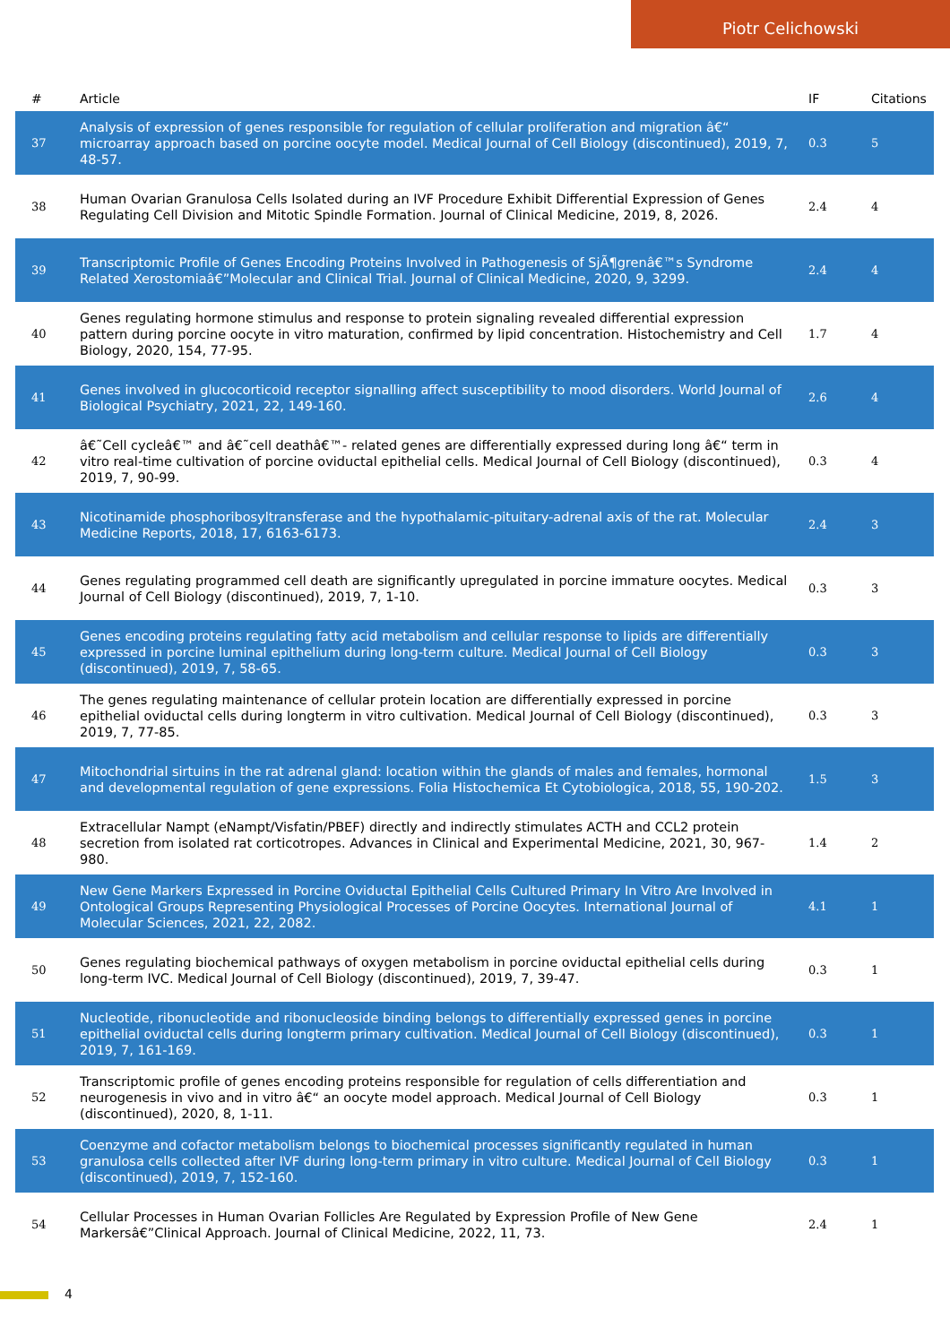Piotr Celichowski
| # | Article | IF | Citations |
| --- | --- | --- | --- |
| 37 | Analysis of expression of genes responsible for regulation of cellular proliferation and migration â€“ microarray approach based on porcine oocyte model. Medical Journal of Cell Biology (discontinued), 2019, 7, 48-57. | 0.3 | 5 |
| 38 | Human Ovarian Granulosa Cells Isolated during an IVF Procedure Exhibit Differential Expression of Genes Regulating Cell Division and Mitotic Spindle Formation. Journal of Clinical Medicine, 2019, 8, 2026. | 2.4 | 4 |
| 39 | Transcriptomic Profile of Genes Encoding Proteins Involved in Pathogenesis of SjÃ¶grenâ€™s Syndrome Related Xerostomiaâ€”Molecular and Clinical Trial. Journal of Clinical Medicine, 2020, 9, 3299. | 2.4 | 4 |
| 40 | Genes regulating hormone stimulus and response to protein signaling revealed differential expression pattern during porcine oocyte in vitro maturation, confirmed by lipid concentration. Histochemistry and Cell Biology, 2020, 154, 77-95. | 1.7 | 4 |
| 41 | Genes involved in glucocorticoid receptor signalling affect susceptibility to mood disorders. World Journal of Biological Psychiatry, 2021, 22, 149-160. | 2.6 | 4 |
| 42 | â€˜Cell cycleâ€™ and â€˜cell deathâ€™- related genes are differentially expressed during long â€“ term in vitro real-time cultivation of porcine oviductal epithelial cells. Medical Journal of Cell Biology (discontinued), 2019, 7, 90-99. | 0.3 | 4 |
| 43 | Nicotinamide phosphoribosyltransferase and the hypothalamic-pituitary-adrenal axis of the rat. Molecular Medicine Reports, 2018, 17, 6163-6173. | 2.4 | 3 |
| 44 | Genes regulating programmed cell death are significantly upregulated in porcine immature oocytes. Medical Journal of Cell Biology (discontinued), 2019, 7, 1-10. | 0.3 | 3 |
| 45 | Genes encoding proteins regulating fatty acid metabolism and cellular response to lipids are differentially expressed in porcine luminal epithelium during long-term culture. Medical Journal of Cell Biology (discontinued), 2019, 7, 58-65. | 0.3 | 3 |
| 46 | The genes regulating maintenance of cellular protein location are differentially expressed in porcine epithelial oviductal cells during longterm in vitro cultivation. Medical Journal of Cell Biology (discontinued), 2019, 7, 77-85. | 0.3 | 3 |
| 47 | Mitochondrial sirtuins in the rat adrenal gland: location within the glands of males and females, hormonal and developmental regulation of gene expressions. Folia Histochemica Et Cytobiologica, 2018, 55, 190-202. | 1.5 | 3 |
| 48 | Extracellular Nampt (eNampt/Visfatin/PBEF) directly and indirectly stimulates ACTH and CCL2 protein secretion from isolated rat corticotropes. Advances in Clinical and Experimental Medicine, 2021, 30, 967-980. | 1.4 | 2 |
| 49 | New Gene Markers Expressed in Porcine Oviductal Epithelial Cells Cultured Primary In Vitro Are Involved in Ontological Groups Representing Physiological Processes of Porcine Oocytes. International Journal of Molecular Sciences, 2021, 22, 2082. | 4.1 | 1 |
| 50 | Genes regulating biochemical pathways of oxygen metabolism in porcine oviductal epithelial cells during long-term IVC. Medical Journal of Cell Biology (discontinued), 2019, 7, 39-47. | 0.3 | 1 |
| 51 | Nucleotide, ribonucleotide and ribonucleoside binding belongs to differentially expressed genes in porcine epithelial oviductal cells during longterm primary cultivation. Medical Journal of Cell Biology (discontinued), 2019, 7, 161-169. | 0.3 | 1 |
| 52 | Transcriptomic profile of genes encoding proteins responsible for regulation of cells differentiation and neurogenesis in vivo and in vitro â€“ an oocyte model approach. Medical Journal of Cell Biology (discontinued), 2020, 8, 1-11. | 0.3 | 1 |
| 53 | Coenzyme and cofactor metabolism belongs to biochemical processes significantly regulated in human granulosa cells collected after IVF during long-term primary in vitro culture. Medical Journal of Cell Biology (discontinued), 2019, 7, 152-160. | 0.3 | 1 |
| 54 | Cellular Processes in Human Ovarian Follicles Are Regulated by Expression Profile of New Gene Markersâ€”Clinical Approach. Journal of Clinical Medicine, 2022, 11, 73. | 2.4 | 1 |
4